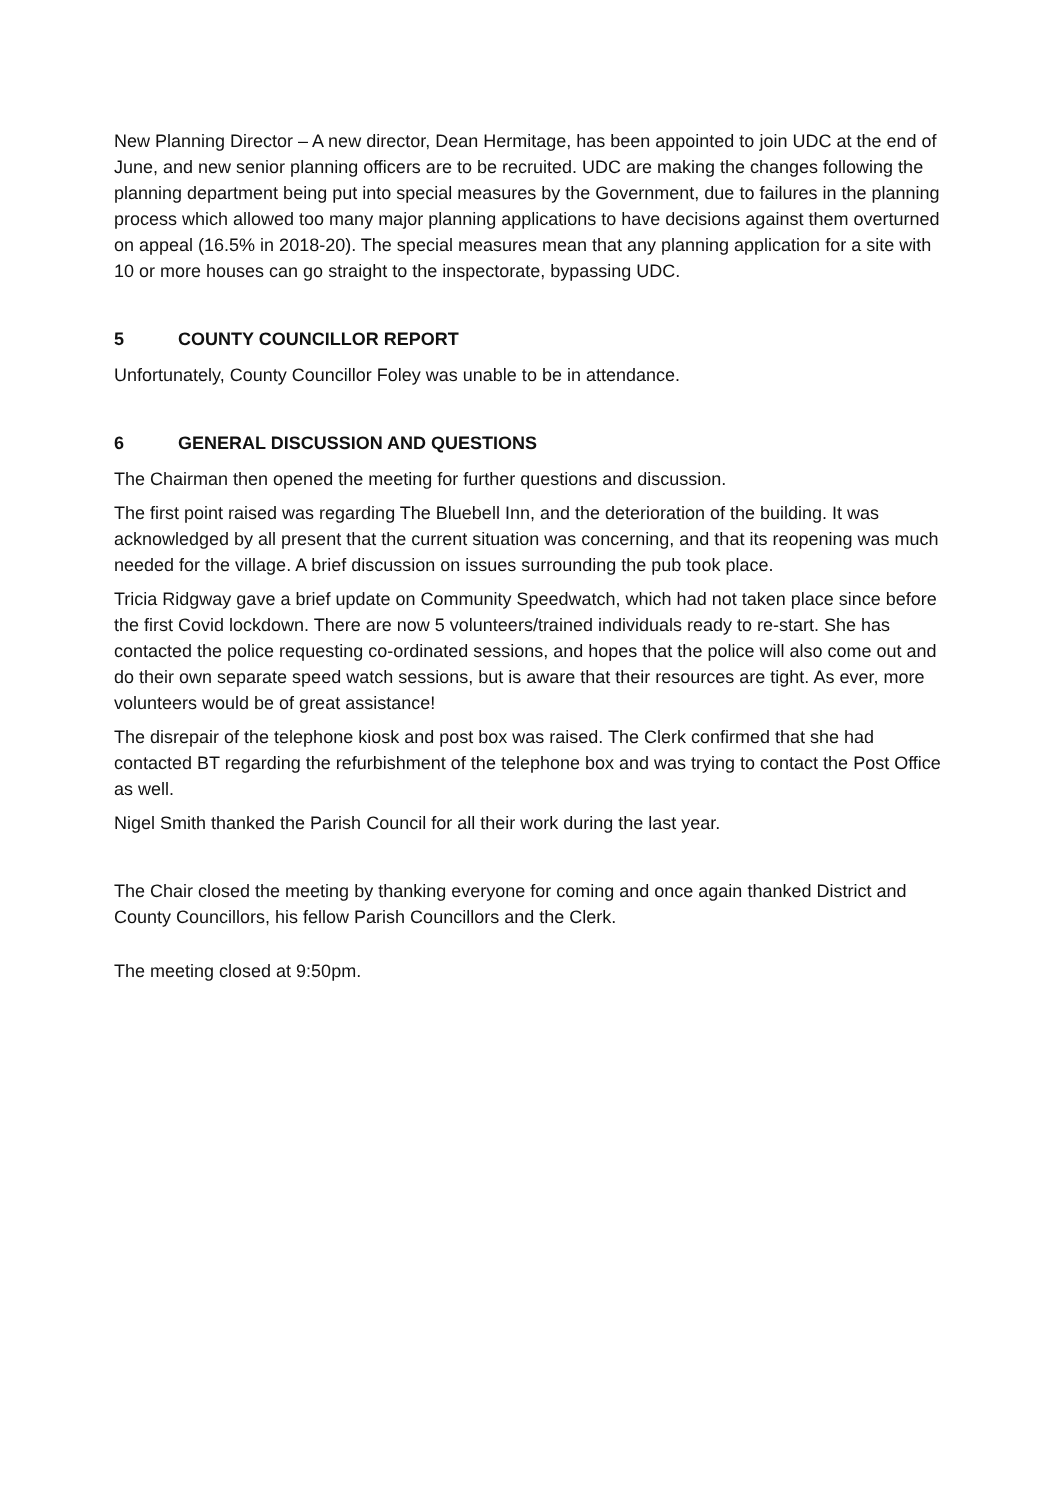New Planning Director – A new director, Dean Hermitage, has been appointed to join UDC at the end of June, and new senior planning officers are to be recruited. UDC are making the changes following the planning department being put into special measures by the Government, due to failures in the planning process which allowed too many major planning applications to have decisions against them overturned on appeal (16.5% in 2018-20). The special measures mean that any planning application for a site with 10 or more houses can go straight to the inspectorate, bypassing UDC.
5 COUNTY COUNCILLOR REPORT
Unfortunately, County Councillor Foley was unable to be in attendance.
6 GENERAL DISCUSSION AND QUESTIONS
The Chairman then opened the meeting for further questions and discussion.
The first point raised was regarding The Bluebell Inn, and the deterioration of the building. It was acknowledged by all present that the current situation was concerning, and that its reopening was much needed for the village. A brief discussion on issues surrounding the pub took place.
Tricia Ridgway gave a brief update on Community Speedwatch, which had not taken place since before the first Covid lockdown. There are now 5 volunteers/trained individuals ready to re-start. She has contacted the police requesting co-ordinated sessions, and hopes that the police will also come out and do their own separate speed watch sessions, but is aware that their resources are tight. As ever, more volunteers would be of great assistance!
The disrepair of the telephone kiosk and post box was raised. The Clerk confirmed that she had contacted BT regarding the refurbishment of the telephone box and was trying to contact the Post Office as well.
Nigel Smith thanked the Parish Council for all their work during the last year.
The Chair closed the meeting by thanking everyone for coming and once again thanked District and County Councillors, his fellow Parish Councillors and the Clerk.
The meeting closed at 9:50pm.